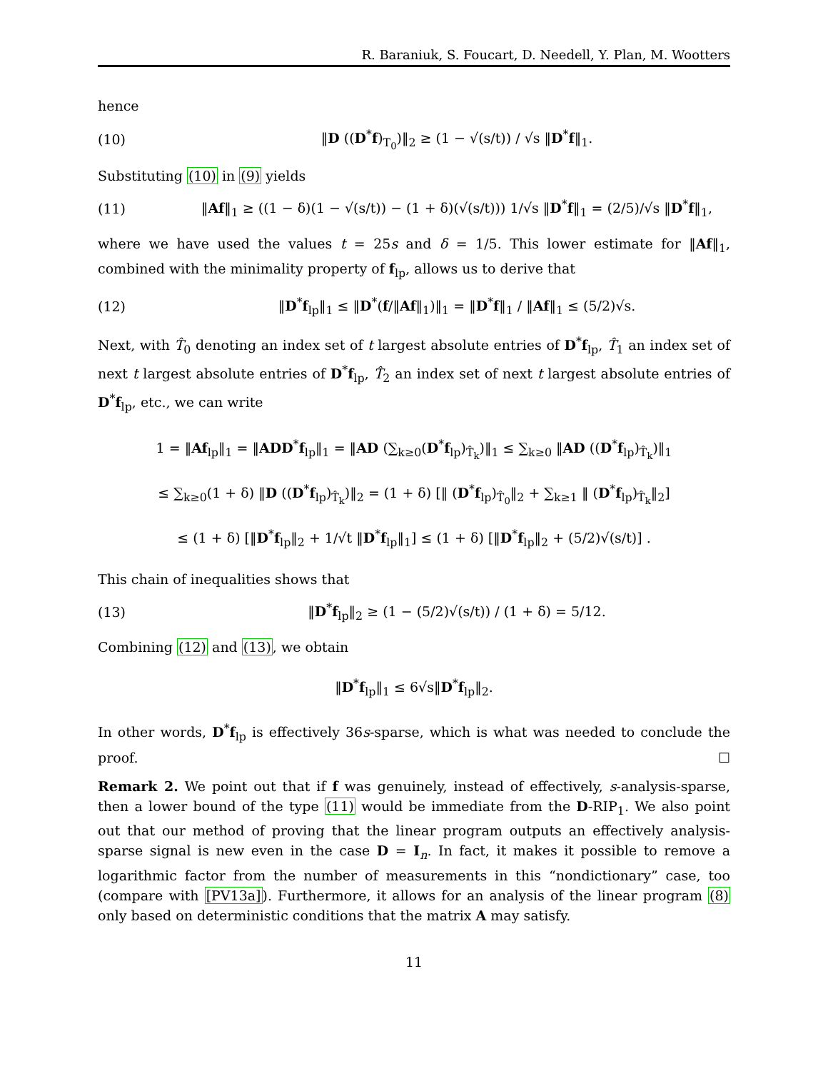R. Baraniuk, S. Foucart, D. Needell, Y. Plan, M. Wootters
hence
(10) ‖D ((D<sup>*</sup>f)<sub>T<sub>0</sub></sub>)‖<sub>2</sub> ≥ (1 − √(s/t)) / √s ‖D<sup>*</sup>f‖<sub>1</sub>.
Substituting (10) in (9) yields
(11) ‖Af‖<sub>1</sub> ≥ ((1 − δ)(1 − √(s/t)) − (1 + δ)(√(s/t))) 1/√s ‖D<sup>*</sup>f‖<sub>1</sub> = (2/5)/√s ‖D<sup>*</sup>f‖<sub>1</sub>,
where we have used the values t = 25s and δ = 1/5. This lower estimate for ‖Af‖<sub>1</sub>, combined with the minimality property of f<sub>lp</sub>, allows us to derive that
(12) ‖D<sup>*</sup>f<sub>lp</sub>‖<sub>1</sub> ≤ ‖D<sup>*</sup>(f/‖Af‖<sub>1</sub>)‖<sub>1</sub> = ‖D<sup>*</sup>f‖<sub>1</sub> / ‖Af‖<sub>1</sub> ≤ (5/2)√s.
Next, with T̂<sub>0</sub> denoting an index set of t largest absolute entries of D<sup>*</sup>f<sub>lp</sub>, T̂<sub>1</sub> an index set of next t largest absolute entries of D<sup>*</sup>f<sub>lp</sub>, T̂<sub>2</sub> an index set of next t largest absolute entries of D<sup>*</sup>f<sub>lp</sub>, etc., we can write
1 = ‖Af<sub>lp</sub>‖<sub>1</sub> = ‖ADD<sup>*</sup>f<sub>lp</sub>‖<sub>1</sub> = ‖AD (∑<sub>k≥0</sub>(D<sup>*</sup>f<sub>lp</sub>)<sub>T̂<sub>k</sub></sub>)‖<sub>1</sub> ≤ ∑<sub>k≥0</sub> ‖AD ((D<sup>*</sup>f<sub>lp</sub>)<sub>T̂<sub>k</sub></sub>)‖<sub>1</sub>
≤ ∑<sub>k≥0</sub>(1 + δ) ‖D ((D<sup>*</sup>f<sub>lp</sub>)<sub>T̂<sub>k</sub></sub>)‖<sub>2</sub> = (1 + δ) [‖ (D<sup>*</sup>f<sub>lp</sub>)<sub>T̂<sub>0</sub></sub>‖<sub>2</sub> + ∑<sub>k≥1</sub> ‖ (D<sup>*</sup>f<sub>lp</sub>)<sub>T̂<sub>k</sub></sub>‖<sub>2</sub>]
≤ (1 + δ) [‖D<sup>*</sup>f<sub>lp</sub>‖<sub>2</sub> + 1/√t ‖D<sup>*</sup>f<sub>lp</sub>‖<sub>1</sub>] ≤ (1 + δ) [‖D<sup>*</sup>f<sub>lp</sub>‖<sub>2</sub> + (5/2)√(s/t)] .
This chain of inequalities shows that
(13) ‖D<sup>*</sup>f<sub>lp</sub>‖<sub>2</sub> ≥ (1 − (5/2)√(s/t)) / (1 + δ) = 5/12.
Combining (12) and (13), we obtain
‖D<sup>*</sup>f<sub>lp</sub>‖<sub>1</sub> ≤ 6√s‖D<sup>*</sup>f<sub>lp</sub>‖<sub>2</sub>.
In other words, D<sup>*</sup>f<sub>lp</sub> is effectively 36s-sparse, which is what was needed to conclude the proof. ☐
Remark 2. We point out that if f was genuinely, instead of effectively, s-analysis-sparse, then a lower bound of the type (11) would be immediate from the D-RIP<sub>1</sub>. We also point out that our method of proving that the linear program outputs an effectively analysis-sparse signal is new even in the case D = I<sub>n</sub>. In fact, it makes it possible to remove a logarithmic factor from the number of measurements in this “nondictionary” case, too (compare with [PV13a]). Furthermore, it allows for an analysis of the linear program (8) only based on deterministic conditions that the matrix A may satisfy.
11